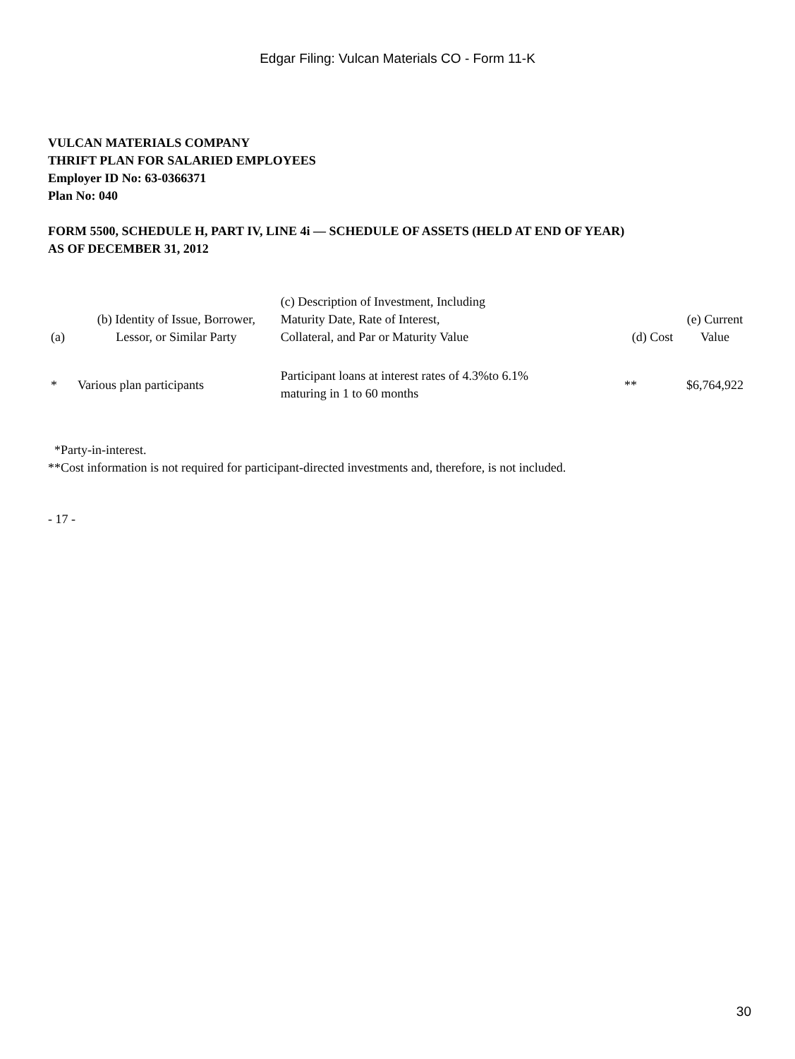Edgar Filing: Vulcan Materials CO - Form 11-K
VULCAN MATERIALS COMPANY
THRIFT PLAN FOR SALARIED EMPLOYEES
Employer ID No: 63-0366371
Plan No: 040
FORM 5500, SCHEDULE H, PART IV, LINE 4i — SCHEDULE OF ASSETS (HELD AT END OF YEAR)
AS OF DECEMBER 31, 2012
| (a) | (b) Identity of Issue, Borrower, Lessor, or Similar Party | (c) Description of Investment, Including Maturity Date, Rate of Interest, Collateral, and Par or Maturity Value | (d) Cost | (e) Current Value |
| --- | --- | --- | --- | --- |
| * | Various plan participants | Participant loans at interest rates of 4.3%to 6.1% maturing in 1 to 60 months | ** | $6,764,922 |
*Party-in-interest.
**Cost information is not required for participant-directed investments and, therefore, is not included.
- 17 -
30